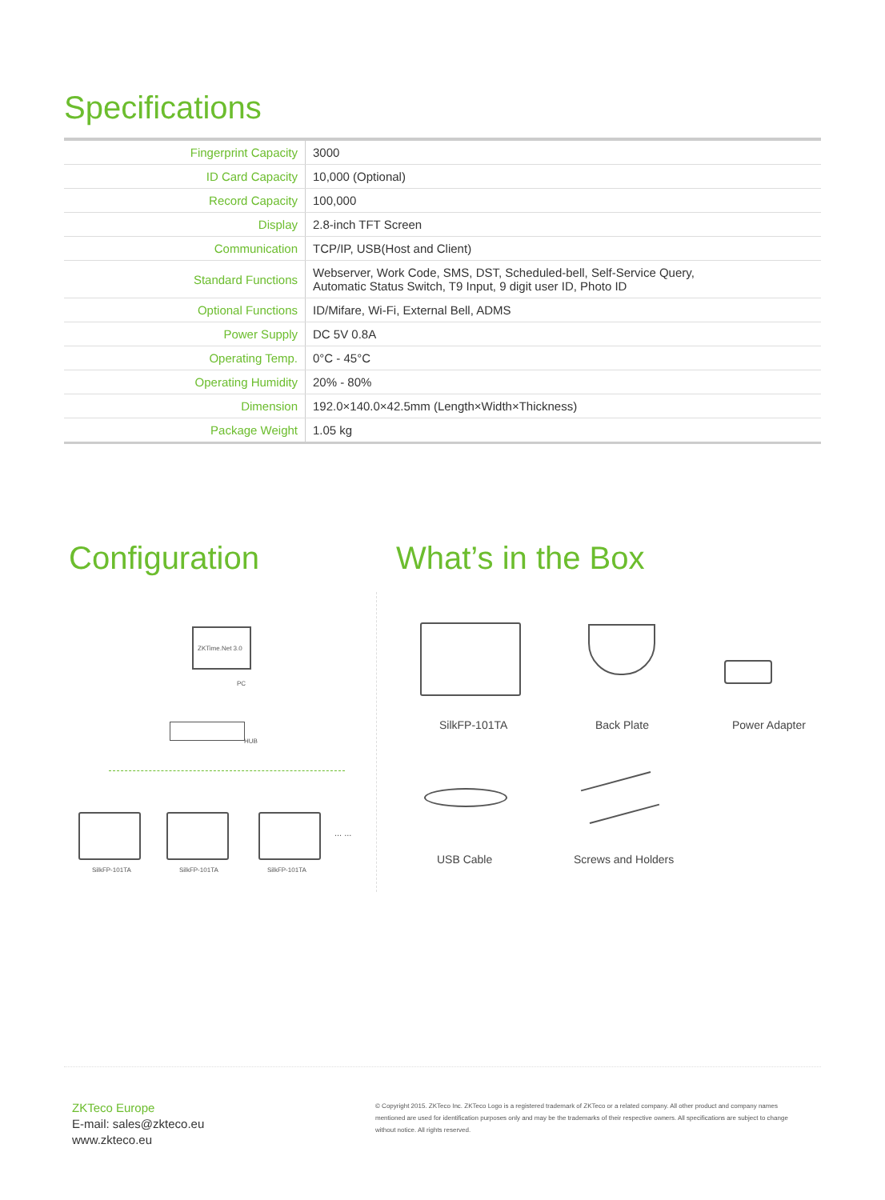Specifications
| Fingerprint Capacity | 3000 |
| ID Card Capacity | 10,000 (Optional) |
| Record Capacity | 100,000 |
| Display | 2.8-inch TFT Screen |
| Communication | TCP/IP, USB(Host and Client) |
| Standard Functions | Webserver, Work Code, SMS, DST, Scheduled-bell, Self-Service Query, Automatic Status Switch, T9 Input, 9 digit user ID, Photo ID |
| Optional Functions | ID/Mifare, Wi-Fi, External Bell, ADMS |
| Power Supply | DC 5V 0.8A |
| Operating Temp. | 0°C - 45°C |
| Operating Humidity | 20% - 80% |
| Dimension | 192.0×140.0×42.5mm (Length×Width×Thickness) |
| Package Weight | 1.05 kg |
Configuration What’s in the Box
ZKTime.Net 3.0
PC
HUB
... ...
SilkFP-101TA SilkFP-101TA SilkFP-101TA
SilkFP-101TA Back Plate Power Adapter
USB Cable Screws and Holders
ZKTeco Europe
E-mail: sales@zkteco.eu
www.zkteco.eu
© Copyright 2015. ZKTeco Inc. ZKTeco Logo is a registered trademark of ZKTeco or a related company. All other product and company names mentioned are used for identification purposes only and may be the trademarks of their respective owners. All specifications are subject to change without notice. All rights reserved.